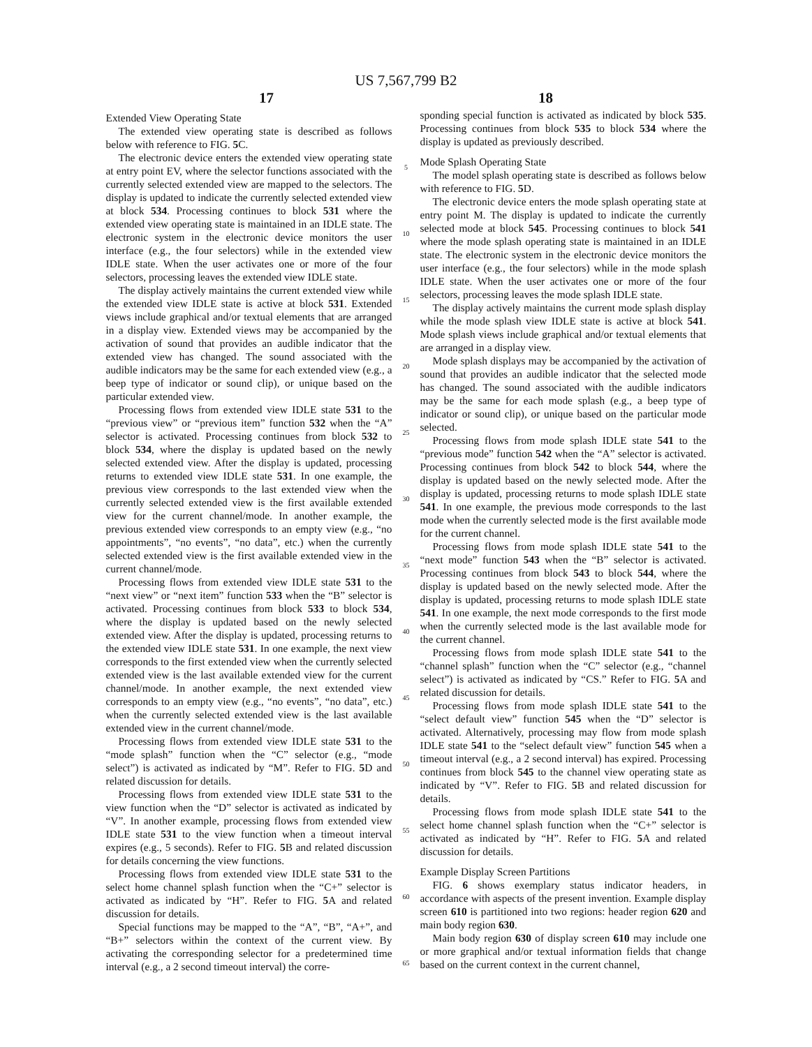US 7,567,799 B2
17 18
Extended View Operating State
The extended view operating state is described as follows below with reference to FIG. 5 C.
The electronic device enters the extended view operating state at entry point EV, where the selector functions associated with the currently selected extended view are mapped to the selectors. The display is updated to indicate the currently selected extended view at block 534. Processing continues to block 531 where the extended view operating state is maintained in an IDLE state. The electronic system in the electronic device monitors the user interface (e.g., the four selectors) while in the extended view IDLE state. When the user activates one or more of the four selectors, processing leaves the extended view IDLE state.
The display actively maintains the current extended view while the extended view IDLE state is active at block 531. Extended views include graphical and/or textual elements that are arranged in a display view. Extended views may be accompanied by the activation of sound that provides an audible indicator that the extended view has changed. The sound associated with the audible indicators may be the same for each extended view (e.g., a beep type of indicator or sound clip), or unique based on the particular extended view.
Processing flows from extended view IDLE state 531 to the “previous view” or “previous item” function 532 when the “A” selector is activated. Processing continues from block 532 to block 534, where the display is updated based on the newly selected extended view. After the display is updated, processing returns to extended view IDLE state 531. In one example, the previous view corresponds to the last extended view when the currently selected extended view is the first available extended view for the current channel/mode. In another example, the previous extended view corresponds to an empty view (e.g., “no appointments”, “no events”, “no data”, etc.) when the currently selected extended view is the first available extended view in the current channel/mode.
Processing flows from extended view IDLE state 531 to the “next view” or “next item” function 533 when the “B” selector is activated. Processing continues from block 533 to block 534, where the display is updated based on the newly selected extended view. After the display is updated, processing returns to the extended view IDLE state 531. In one example, the next view corresponds to the first extended view when the currently selected extended view is the last available extended view for the current channel/mode. In another example, the next extended view corresponds to an empty view (e.g., “no events”, “no data”, etc.) when the currently selected extended view is the last available extended view in the current channel/mode.
Processing flows from extended view IDLE state 531 to the “mode splash” function when the “C” selector (e.g., “mode select”) is activated as indicated by “M”. Refer to FIG. 5 D and related discussion for details.
Processing flows from extended view IDLE state 531 to the view function when the “D” selector is activated as indicated by “V”. In another example, processing flows from extended view IDLE state 531 to the view function when a timeout interval expires (e.g., 5 seconds). Refer to FIG. 5 B and related discussion for details concerning the view functions.
Processing flows from extended view IDLE state 531 to the select home channel splash function when the “C+” selector is activated as indicated by “H”. Refer to FIG. 5 A and related discussion for details.
Special functions may be mapped to the “A”, “B”, “A+”, and “B+” selectors within the context of the current view. By activating the corresponding selector for a predetermined time interval (e.g., a 2 second timeout interval) the corre-
5
10
15
20
25
30
35
40
45
50
55
60
65
sponding special function is activated as indicated by block 535. Processing continues from block 535 to block 534 where the display is updated as previously described.
Mode Splash Operating State
The model splash operating state is described as follows below with reference to FIG. 5 D.
The electronic device enters the mode splash operating state at entry point M. The display is updated to indicate the currently selected mode at block 545. Processing continues to block 541 where the mode splash operating state is maintained in an IDLE state. The electronic system in the electronic device monitors the user interface (e.g., the four selectors) while in the mode splash IDLE state. When the user activates one or more of the four selectors, processing leaves the mode splash IDLE state.
The display actively maintains the current mode splash display while the mode splash view IDLE state is active at block 541. Mode splash views include graphical and/or textual elements that are arranged in a display view.
Mode splash displays may be accompanied by the activation of sound that provides an audible indicator that the selected mode has changed. The sound associated with the audible indicators may be the same for each mode splash (e.g., a beep type of indicator or sound clip), or unique based on the particular mode selected.
Processing flows from mode splash IDLE state 541 to the “previous mode” function 542 when the “A” selector is activated. Processing continues from block 542 to block 544, where the display is updated based on the newly selected mode. After the display is updated, processing returns to mode splash IDLE state 541. In one example, the previous mode corresponds to the last mode when the currently selected mode is the first available mode for the current channel.
Processing flows from mode splash IDLE state 541 to the “next mode” function 543 when the “B” selector is activated. Processing continues from block 543 to block 544, where the display is updated based on the newly selected mode. After the display is updated, processing returns to mode splash IDLE state 541. In one example, the next mode corresponds to the first mode when the currently selected mode is the last available mode for the current channel.
Processing flows from mode splash IDLE state 541 to the “channel splash” function when the “C” selector (e.g., “channel select”) is activated as indicated by “CS.” Refer to FIG. 5 A and related discussion for details.
Processing flows from mode splash IDLE state 541 to the “select default view” function 545 when the “D” selector is activated. Alternatively, processing may flow from mode splash IDLE state 541 to the “select default view” function 545 when a timeout interval (e.g., a 2 second interval) has expired. Processing continues from block 545 to the channel view operating state as indicated by “V”. Refer to FIG. 5 B and related discussion for details.
Processing flows from mode splash IDLE state 541 to the select home channel splash function when the “C+” selector is activated as indicated by “H”. Refer to FIG. 5 A and related discussion for details.
Example Display Screen Partitions
FIG. 6 shows exemplary status indicator headers, in accordance with aspects of the present invention. Example display screen 610 is partitioned into two regions: header region 620 and main body region 630.
Main body region 630 of display screen 610 may include one or more graphical and/or textual information fields that change based on the current context in the current channel,